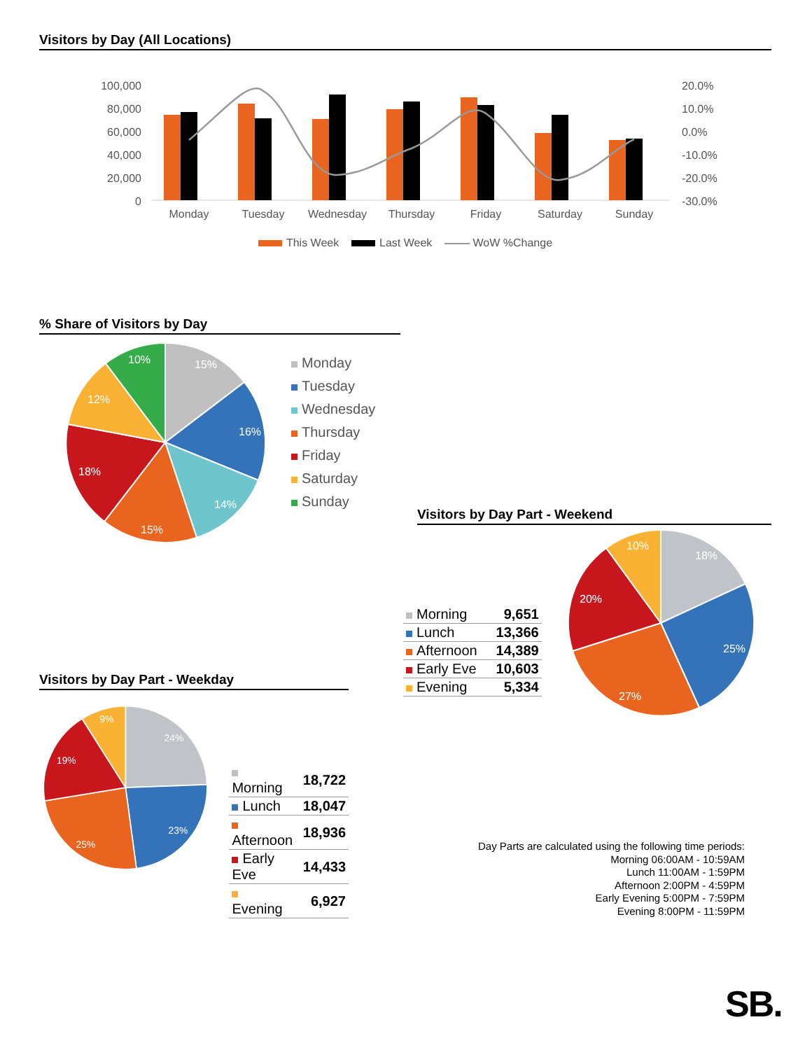Visitors by Day (All Locations)
100,000
80,000
60,000
40,000
20,000
0
20.0%
10.0%
0.0%
-10.0%
-20.0%
-30.0%
Monday
Tuesday
Wednesday
Thursday
Friday
Saturday
Sunday
This Week Last Week WoW %Change
% Share of Visitors by Day
15%
16%
14%
15%
18%
12%
10%
Monday
Tuesday
Wednesday
Thursday
Friday
Saturday
Sunday
Visitors by Day Part - Weekend
| Morning | 9,651 |
| Lunch | 13,366 |
| Afternoon | 14,389 |
| Early Eve | 10,603 |
| Evening | 5,334 |
18%
25%
27%
20%
10%
Visitors by Day Part - Weekday
24%
23%
25%
19%
9%
| Morning | 18,722 |
| Lunch | 18,047 |
| Afternoon | 18,936 |
| Early Eve | 14,433 |
| Evening | 6,927 |
Day Parts are calculated using the following time periods:
Morning 06:00AM - 10:59AM
Lunch 11:00AM - 1:59PM
Afternoon 2:00PM - 4:59PM
Early Evening 5:00PM - 7:59PM
Evening 8:00PM - 11:59PM
SB.